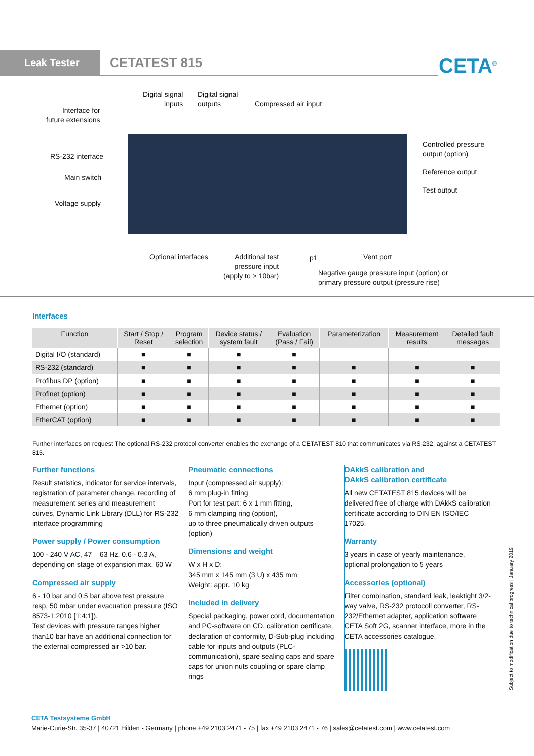Leak Tester
CETATEST 815
CETA<sup>®</sup>
Digital signal
inputs
Digital signal
outputs
Compressed air input
Interface for
future extensions
RS-232 interface
Main switch
Voltage supply
Controlled pressure
output (option)
Reference output
Test output
Optional interfaces
Additional test
pressure input
(apply to > 10bar)
p1 Vent port
Negative gauge pressure input (option) or
primary pressure output (pressure rise)
Interfaces
| Function | Start / Stop / Reset | Program selection | Device status / system fault | Evaluation (Pass / Fail) | Parameterization | Measurement results | Detailed fault messages |
| --- | --- | --- | --- | --- | --- | --- | --- |
| Digital I/O (standard) | ■ | ■ | ■ | ■ | | | |
| RS-232 (standard) | ■ | ■ | ■ | ■ | ■ | ■ | ■ |
| Profibus DP (option) | ■ | ■ | ■ | ■ | ■ | ■ | ■ |
| Profinet (option) | ■ | ■ | ■ | ■ | ■ | ■ | ■ |
| Ethernet (option) | ■ | ■ | ■ | ■ | ■ | ■ | ■ |
| EtherCAT (option) | ■ | ■ | ■ | ■ | ■ | ■ | ■ |
Further interfaces on request The optional RS-232 protocol converter enables the exchange of a CETATEST 810 that communicates via RS-232, against a CETATEST 815.
Further functions
Result statistics, indicator for service intervals, registration of parameter change, recording of measurement series and measurement curves, Dynamic Link Library (DLL) for RS-232 interface programming
Power supply / Power consumption
100 - 240 V AC, 47 – 63 Hz, 0.6 - 0.3 A, depending on stage of expansion max. 60 W
Compressed air supply
6 - 10 bar and 0.5 bar above test pressure resp. 50 mbar under evacuation pressure (ISO 8573-1:2010 [1:4:1]).
Test devices with pressure ranges higher than10 bar have an additional connection for the external compressed air >10 bar.
Pneumatic connections
Input (compressed air supply):
6 mm plug-in fitting
Port for test part: 6 x 1 mm fitting,
6 mm clamping ring (option),
up to three pneumatically driven outputs (option)
Dimensions and weight
W x H x D:
345 mm x 145 mm (3 U) x 435 mm
Weight: appr. 10 kg
Included in delivery
Special packaging, power cord, documentation and PC-software on CD, calibration certificate, declaration of conformity, D-Sub-plug including cable for inputs and outputs (PLC-communication), spare sealing caps and spare caps for union nuts coupling or spare clamp rings
DAkkS calibration and
DAkkS calibration certificate
All new CETATEST 815 devices will be delivered free of charge with DAkkS calibration certificate according to DIN EN ISO/IEC 17025.
Warranty
3 years in case of yearly maintenance, optional prolongation to 5 years
Accessories (optional)
Filter combination, standard leak, leaktight 3/2-way valve, RS-232 protocoll converter, RS-232/Ethernet adapter, application software CETA Soft 2G, scanner interface, more in the CETA accessories catalogue.
Subject to modification due to technical progress | January 2019
CETA Testsysteme GmbH
Marie-Curie-Str. 35-37 | 40721 Hilden - Germany | phone +49 2103 2471 - 75 | fax +49 2103 2471 - 76 | sales@cetatest.com | www.cetatest.com